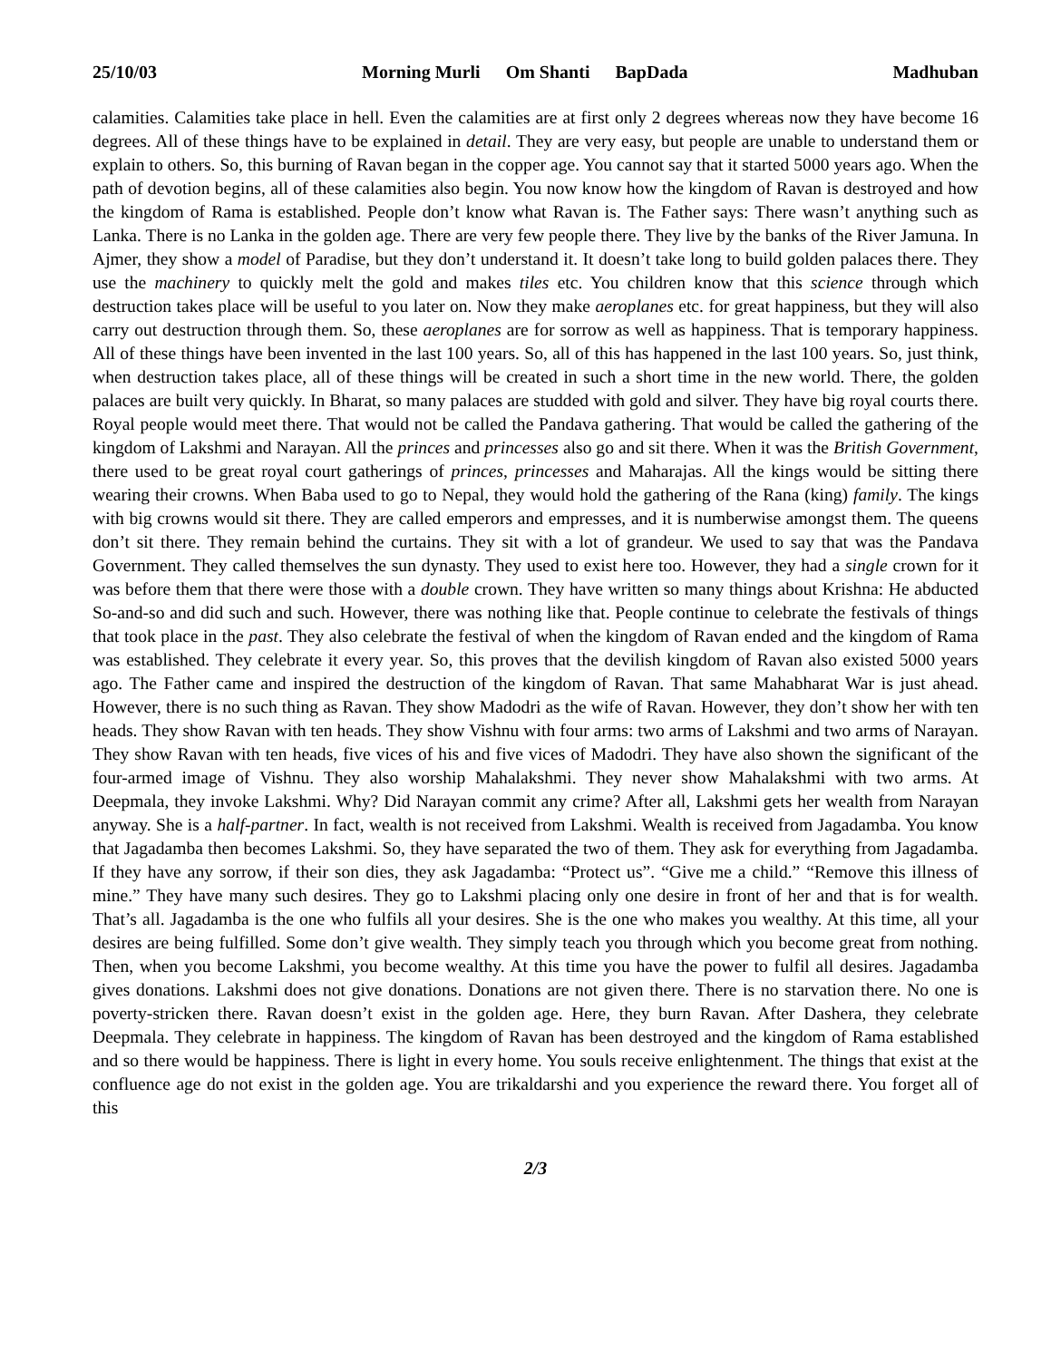25/10/03 Morning Murli Om Shanti BapDada Madhuban
calamities. Calamities take place in hell. Even the calamities are at first only 2 degrees whereas now they have become 16 degrees. All of these things have to be explained in detail. They are very easy, but people are unable to understand them or explain to others. So, this burning of Ravan began in the copper age. You cannot say that it started 5000 years ago. When the path of devotion begins, all of these calamities also begin. You now know how the kingdom of Ravan is destroyed and how the kingdom of Rama is established. People don’t know what Ravan is. The Father says: There wasn’t anything such as Lanka. There is no Lanka in the golden age. There are very few people there. They live by the banks of the River Jamuna. In Ajmer, they show a model of Paradise, but they don’t understand it. It doesn’t take long to build golden palaces there. They use the machinery to quickly melt the gold and makes tiles etc. You children know that this science through which destruction takes place will be useful to you later on. Now they make aeroplanes etc. for great happiness, but they will also carry out destruction through them. So, these aeroplanes are for sorrow as well as happiness. That is temporary happiness. All of these things have been invented in the last 100 years. So, all of this has happened in the last 100 years. So, just think, when destruction takes place, all of these things will be created in such a short time in the new world. There, the golden palaces are built very quickly. In Bharat, so many palaces are studded with gold and silver. They have big royal courts there. Royal people would meet there. That would not be called the Pandava gathering. That would be called the gathering of the kingdom of Lakshmi and Narayan. All the princes and princesses also go and sit there. When it was the British Government, there used to be great royal court gatherings of princes, princesses and Maharajas. All the kings would be sitting there wearing their crowns. When Baba used to go to Nepal, they would hold the gathering of the Rana (king) family. The kings with big crowns would sit there. They are called emperors and empresses, and it is numberwise amongst them. The queens don’t sit there. They remain behind the curtains. They sit with a lot of grandeur. We used to say that was the Pandava Government. They called themselves the sun dynasty. They used to exist here too. However, they had a single crown for it was before them that there were those with a double crown. They have written so many things about Krishna: He abducted So-and-so and did such and such. However, there was nothing like that. People continue to celebrate the festivals of things that took place in the past. They also celebrate the festival of when the kingdom of Ravan ended and the kingdom of Rama was established. They celebrate it every year. So, this proves that the devilish kingdom of Ravan also existed 5000 years ago. The Father came and inspired the destruction of the kingdom of Ravan. That same Mahabharat War is just ahead. However, there is no such thing as Ravan. They show Madodri as the wife of Ravan. However, they don’t show her with ten heads. They show Ravan with ten heads. They show Vishnu with four arms: two arms of Lakshmi and two arms of Narayan. They show Ravan with ten heads, five vices of his and five vices of Madodri. They have also shown the significant of the four-armed image of Vishnu. They also worship Mahalakshmi. They never show Mahalakshmi with two arms. At Deepmala, they invoke Lakshmi. Why? Did Narayan commit any crime? After all, Lakshmi gets her wealth from Narayan anyway. She is a half-partner. In fact, wealth is not received from Lakshmi. Wealth is received from Jagadamba. You know that Jagadamba then becomes Lakshmi. So, they have separated the two of them. They ask for everything from Jagadamba. If they have any sorrow, if their son dies, they ask Jagadamba: “Protect us”. “Give me a child.” “Remove this illness of mine.” They have many such desires. They go to Lakshmi placing only one desire in front of her and that is for wealth. That’s all. Jagadamba is the one who fulfils all your desires. She is the one who makes you wealthy. At this time, all your desires are being fulfilled. Some don’t give wealth. They simply teach you through which you become great from nothing. Then, when you become Lakshmi, you become wealthy. At this time you have the power to fulfil all desires. Jagadamba gives donations. Lakshmi does not give donations. Donations are not given there. There is no starvation there. No one is poverty-stricken there. Ravan doesn’t exist in the golden age. Here, they burn Ravan. After Dashera, they celebrate Deepmala. They celebrate in happiness. The kingdom of Ravan has been destroyed and the kingdom of Rama established and so there would be happiness. There is light in every home. You souls receive enlightenment. The things that exist at the confluence age do not exist in the golden age. You are trikaldarshi and you experience the reward there. You forget all of this
2/3